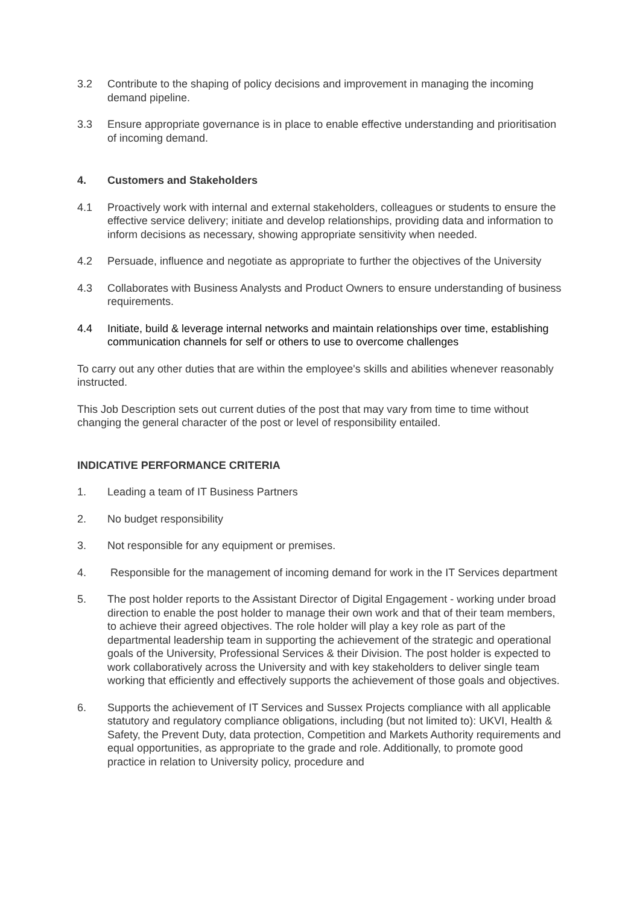3.2 Contribute to the shaping of policy decisions and improvement in managing the incoming demand pipeline.
3.3 Ensure appropriate governance is in place to enable effective understanding and prioritisation of incoming demand.
4. Customers and Stakeholders
4.1 Proactively work with internal and external stakeholders, colleagues or students to ensure the effective service delivery; initiate and develop relationships, providing data and information to inform decisions as necessary, showing appropriate sensitivity when needed.
4.2 Persuade, influence and negotiate as appropriate to further the objectives of the University
4.3 Collaborates with Business Analysts and Product Owners to ensure understanding of business requirements.
4.4 Initiate, build & leverage internal networks and maintain relationships over time, establishing communication channels for self or others to use to overcome challenges
To carry out any other duties that are within the employee's skills and abilities whenever reasonably instructed.
This Job Description sets out current duties of the post that may vary from time to time without changing the general character of the post or level of responsibility entailed.
INDICATIVE PERFORMANCE CRITERIA
1. Leading a team of IT Business Partners
2. No budget responsibility
3. Not responsible for any equipment or premises.
4. Responsible for the management of incoming demand for work in the IT Services department
5. The post holder reports to the Assistant Director of Digital Engagement - working under broad direction to enable the post holder to manage their own work and that of their team members, to achieve their agreed objectives. The role holder will play a key role as part of the departmental leadership team in supporting the achievement of the strategic and operational goals of the University, Professional Services & their Division. The post holder is expected to work collaboratively across the University and with key stakeholders to deliver single team working that efficiently and effectively supports the achievement of those goals and objectives.
6. Supports the achievement of IT Services and Sussex Projects compliance with all applicable statutory and regulatory compliance obligations, including (but not limited to): UKVI, Health & Safety, the Prevent Duty, data protection, Competition and Markets Authority requirements and equal opportunities, as appropriate to the grade and role. Additionally, to promote good practice in relation to University policy, procedure and